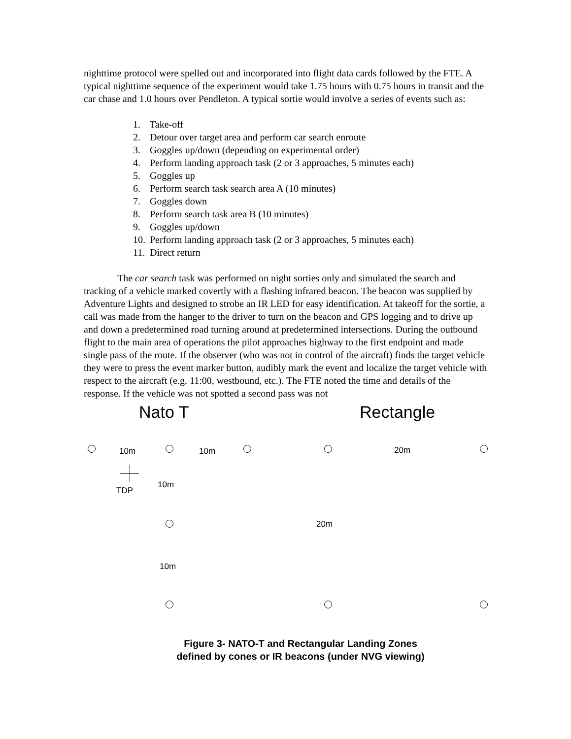nighttime protocol were spelled out and incorporated into flight data cards followed by the FTE. A typical nighttime sequence of the experiment would take 1.75 hours with 0.75 hours in transit and the car chase and 1.0 hours over Pendleton. A typical sortie would involve a series of events such as:
1. Take-off
2. Detour over target area and perform car search enroute
3. Goggles up/down (depending on experimental order)
4. Perform landing approach task (2 or 3 approaches, 5 minutes each)
5. Goggles up
6. Perform search task search area A (10 minutes)
7. Goggles down
8. Perform search task area B (10 minutes)
9. Goggles up/down
10. Perform landing approach task (2 or 3 approaches, 5 minutes each)
11. Direct return
The car search task was performed on night sorties only and simulated the search and tracking of a vehicle marked covertly with a flashing infrared beacon. The beacon was supplied by Adventure Lights and designed to strobe an IR LED for easy identification. At takeoff for the sortie, a call was made from the hanger to the driver to turn on the beacon and GPS logging and to drive up and down a predetermined road turning around at predetermined intersections. During the outbound flight to the main area of operations the pilot approaches highway to the first endpoint and made single pass of the route. If the observer (who was not in control of the aircraft) finds the target vehicle they were to press the event marker button, audibly mark the event and localize the target vehicle with respect to the aircraft (e.g. 11:00, westbound, etc.). The FTE noted the time and details of the response. If the vehicle was not spotted a second pass was not
Nato T Rectangle
10m 10m 20m
TDP
10m
20m
10m
Figure 3- NATO-T and Rectangular Landing Zones
defined by cones or IR beacons (under NVG viewing)